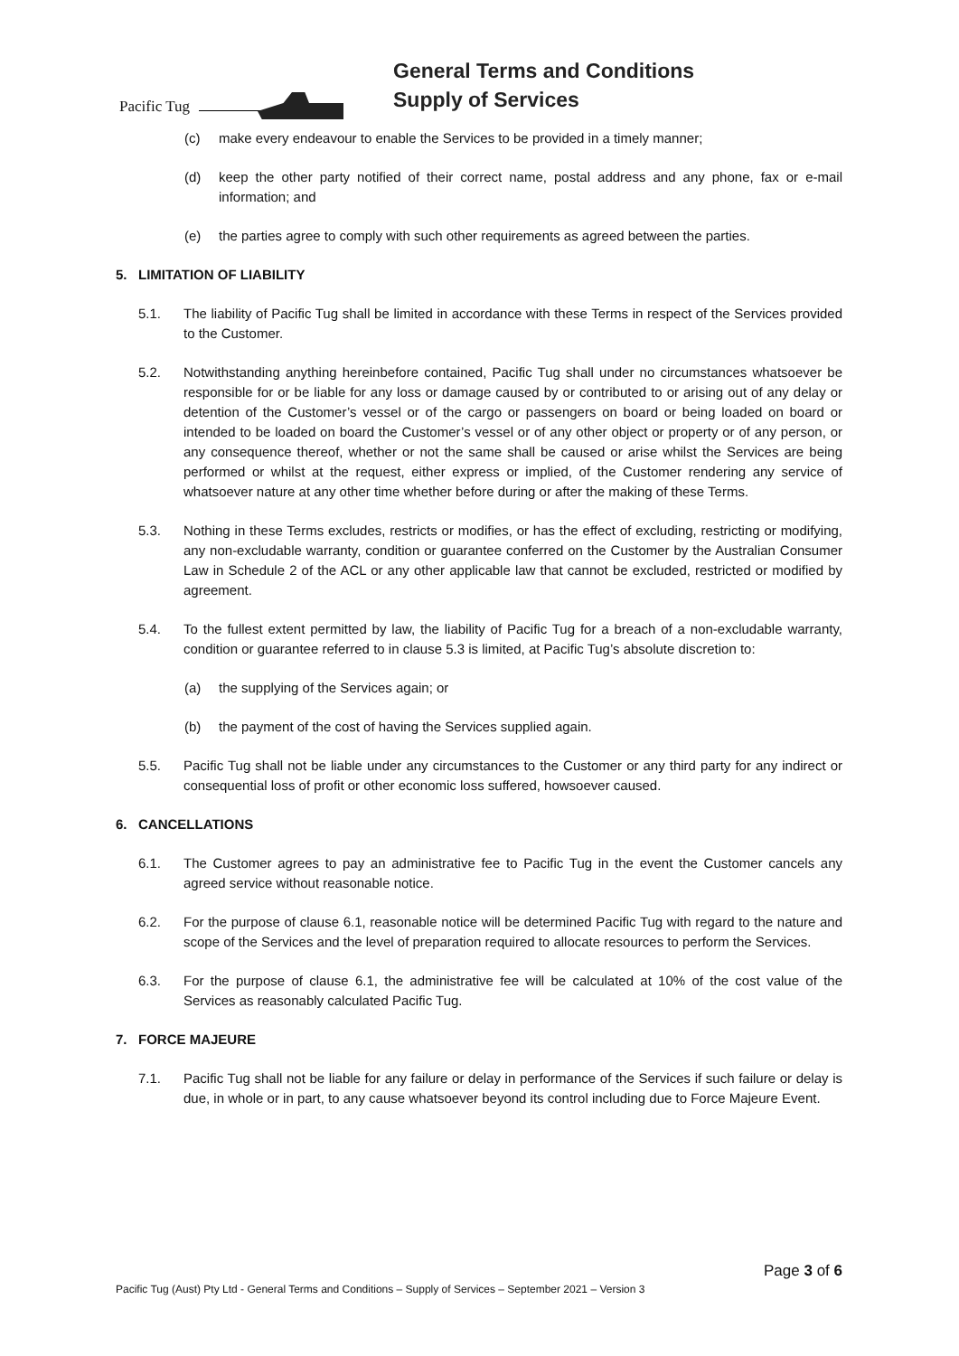Pacific Tug
General Terms and Conditions
Supply of Services
(c) make every endeavour to enable the Services to be provided in a timely manner;
(d) keep the other party notified of their correct name, postal address and any phone, fax or e-mail information; and
(e) the parties agree to comply with such other requirements as agreed between the parties.
5. LIMITATION OF LIABILITY
5.1. The liability of Pacific Tug shall be limited in accordance with these Terms in respect of the Services provided to the Customer.
5.2. Notwithstanding anything hereinbefore contained, Pacific Tug shall under no circumstances whatsoever be responsible for or be liable for any loss or damage caused by or contributed to or arising out of any delay or detention of the Customer’s vessel or of the cargo or passengers on board or being loaded on board or intended to be loaded on board the Customer’s vessel or of any other object or property or of any person, or any consequence thereof, whether or not the same shall be caused or arise whilst the Services are being performed or whilst at the request, either express or implied, of the Customer rendering any service of whatsoever nature at any other time whether before during or after the making of these Terms.
5.3. Nothing in these Terms excludes, restricts or modifies, or has the effect of excluding, restricting or modifying, any non-excludable warranty, condition or guarantee conferred on the Customer by the Australian Consumer Law in Schedule 2 of the ACL or any other applicable law that cannot be excluded, restricted or modified by agreement.
5.4. To the fullest extent permitted by law, the liability of Pacific Tug for a breach of a non-excludable warranty, condition or guarantee referred to in clause 5.3 is limited, at Pacific Tug’s absolute discretion to:
(a) the supplying of the Services again; or
(b) the payment of the cost of having the Services supplied again.
5.5. Pacific Tug shall not be liable under any circumstances to the Customer or any third party for any indirect or consequential loss of profit or other economic loss suffered, howsoever caused.
6. CANCELLATIONS
6.1. The Customer agrees to pay an administrative fee to Pacific Tug in the event the Customer cancels any agreed service without reasonable notice.
6.2. For the purpose of clause 6.1, reasonable notice will be determined Pacific Tug with regard to the nature and scope of the Services and the level of preparation required to allocate resources to perform the Services.
6.3. For the purpose of clause 6.1, the administrative fee will be calculated at 10% of the cost value of the Services as reasonably calculated Pacific Tug.
7. FORCE MAJEURE
7.1. Pacific Tug shall not be liable for any failure or delay in performance of the Services if such failure or delay is due, in whole or in part, to any cause whatsoever beyond its control including due to Force Majeure Event.
Page 3 of 6
Pacific Tug (Aust) Pty Ltd - General Terms and Conditions – Supply of Services – September 2021 – Version 3